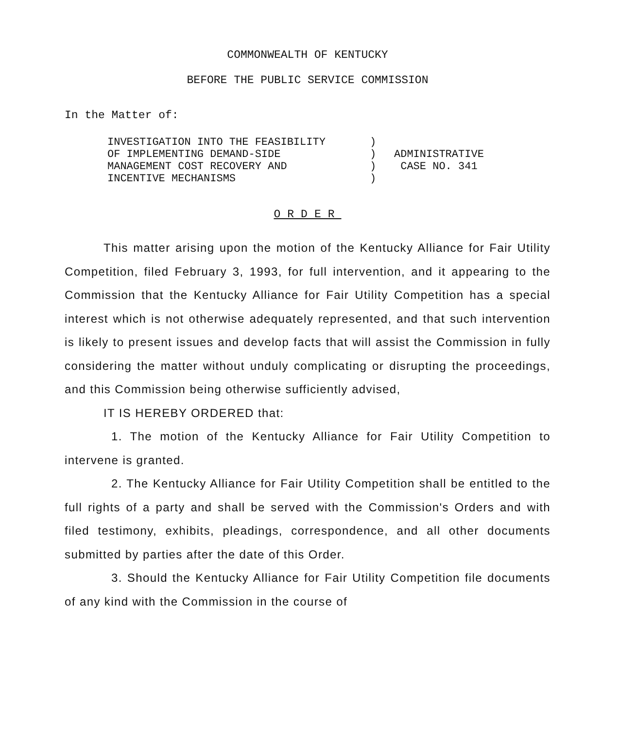COMMONWEALTH OF KENTUCKY
BEFORE THE PUBLIC SERVICE COMMISSION
In the Matter of:
| INVESTIGATION INTO THE FEASIBILITY OF IMPLEMENTING DEMAND-SIDE MANAGEMENT COST RECOVERY AND INCENTIVE MECHANISMS | ) ) ) ) | ADMINISTRATIVE CASE NO. 341 |
ORDER
This matter arising upon the motion of the Kentucky Alliance for Fair Utility Competition, filed February 3, 1993, for full intervention, and it appearing to the Commission that the Kentucky Alliance for Fair Utility Competition has a special interest which is not otherwise adequately represented, and that such intervention is likely to present issues and develop facts that will assist the Commission in fully considering the matter without unduly complicating or disrupting the proceedings, and this Commission being otherwise sufficiently advised,
IT IS HEREBY ORDERED that:
1. The motion of the Kentucky Alliance for Fair Utility Competition to intervene is granted.
2. The Kentucky Alliance for Fair Utility Competition shall be entitled to the full rights of a party and shall be served with the Commission's Orders and with filed testimony, exhibits, pleadings, correspondence, and all other documents submitted by parties after the date of this Order.
3. Should the Kentucky Alliance for Fair Utility Competition file documents of any kind with the Commission in the course of